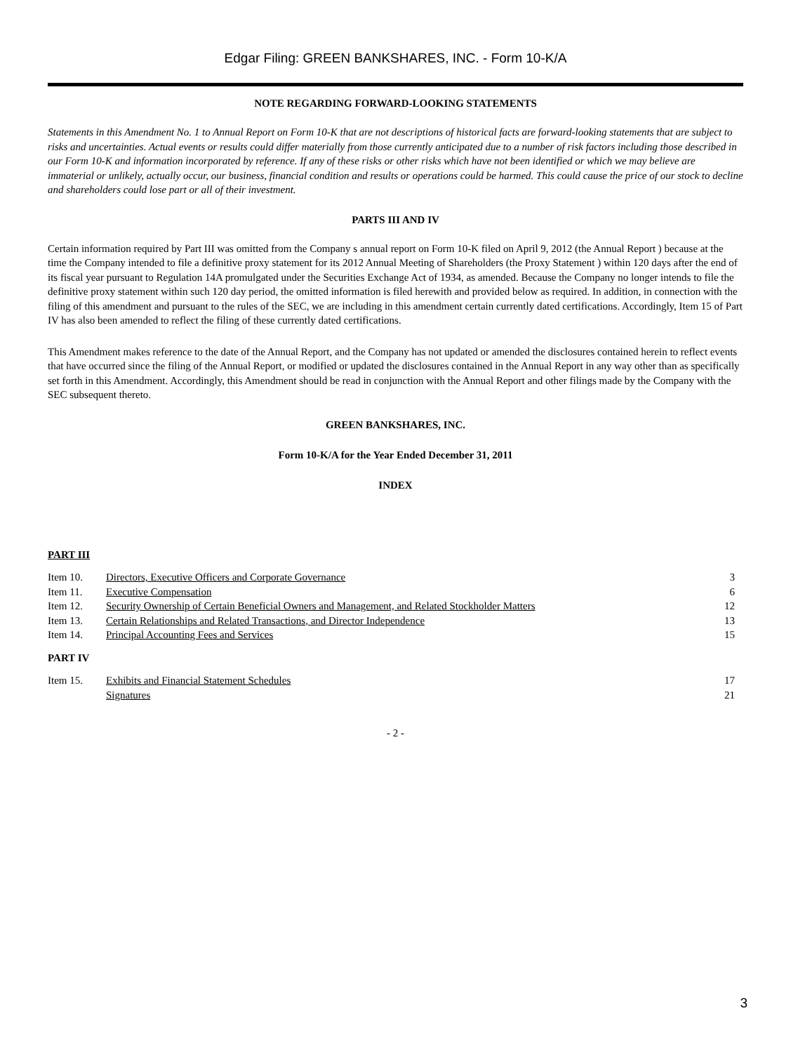Edgar Filing: GREEN BANKSHARES, INC. - Form 10-K/A
NOTE REGARDING FORWARD-LOOKING STATEMENTS
Statements in this Amendment No. 1 to Annual Report on Form 10-K that are not descriptions of historical facts are forward-looking statements that are subject to risks and uncertainties. Actual events or results could differ materially from those currently anticipated due to a number of risk factors including those described in our Form 10-K and information incorporated by reference. If any of these risks or other risks which have not been identified or which we may believe are immaterial or unlikely, actually occur, our business, financial condition and results or operations could be harmed. This could cause the price of our stock to decline and shareholders could lose part or all of their investment.
PARTS III AND IV
Certain information required by Part III was omitted from the Company s annual report on Form 10-K filed on April 9, 2012 (the Annual Report ) because at the time the Company intended to file a definitive proxy statement for its 2012 Annual Meeting of Shareholders (the Proxy Statement ) within 120 days after the end of its fiscal year pursuant to Regulation 14A promulgated under the Securities Exchange Act of 1934, as amended. Because the Company no longer intends to file the definitive proxy statement within such 120 day period, the omitted information is filed herewith and provided below as required. In addition, in connection with the filing of this amendment and pursuant to the rules of the SEC, we are including in this amendment certain currently dated certifications. Accordingly, Item 15 of Part IV has also been amended to reflect the filing of these currently dated certifications.
This Amendment makes reference to the date of the Annual Report, and the Company has not updated or amended the disclosures contained herein to reflect events that have occurred since the filing of the Annual Report, or modified or updated the disclosures contained in the Annual Report in any way other than as specifically set forth in this Amendment. Accordingly, this Amendment should be read in conjunction with the Annual Report and other filings made by the Company with the SEC subsequent thereto.
GREEN BANKSHARES, INC.
Form 10-K/A for the Year Ended December 31, 2011
INDEX
PART III
| Item 10. | Directors, Executive Officers and Corporate Governance | 3 |
| Item 11. | Executive Compensation | 6 |
| Item 12. | Security Ownership of Certain Beneficial Owners and Management, and Related Stockholder Matters | 12 |
| Item 13. | Certain Relationships and Related Transactions, and Director Independence | 13 |
| Item 14. | Principal Accounting Fees and Services | 15 |
PART IV
| Item 15. | Exhibits and Financial Statement Schedules | 17 |
| | Signatures | 21 |
- 2 -
3